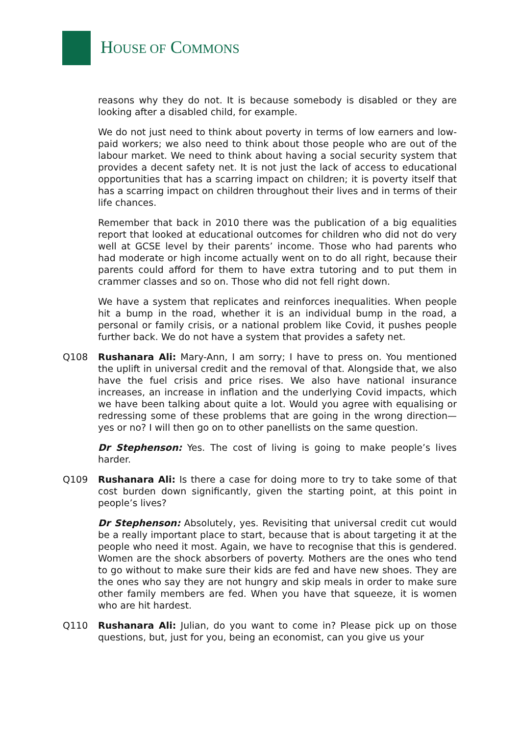HOUSE OF COMMONS
reasons why they do not. It is because somebody is disabled or they are looking after a disabled child, for example.
We do not just need to think about poverty in terms of low earners and low-paid workers; we also need to think about those people who are out of the labour market. We need to think about having a social security system that provides a decent safety net. It is not just the lack of access to educational opportunities that has a scarring impact on children; it is poverty itself that has a scarring impact on children throughout their lives and in terms of their life chances.
Remember that back in 2010 there was the publication of a big equalities report that looked at educational outcomes for children who did not do very well at GCSE level by their parents’ income. Those who had parents who had moderate or high income actually went on to do all right, because their parents could afford for them to have extra tutoring and to put them in crammer classes and so on. Those who did not fell right down.
We have a system that replicates and reinforces inequalities. When people hit a bump in the road, whether it is an individual bump in the road, a personal or family crisis, or a national problem like Covid, it pushes people further back. We do not have a system that provides a safety net.
Q108 Rushanara Ali: Mary-Ann, I am sorry; I have to press on. You mentioned the uplift in universal credit and the removal of that. Alongside that, we also have the fuel crisis and price rises. We also have national insurance increases, an increase in inflation and the underlying Covid impacts, which we have been talking about quite a lot. Would you agree with equalising or redressing some of these problems that are going in the wrong direction—yes or no? I will then go on to other panellists on the same question.
Dr Stephenson: Yes. The cost of living is going to make people’s lives harder.
Q109 Rushanara Ali: Is there a case for doing more to try to take some of that cost burden down significantly, given the starting point, at this point in people’s lives?
Dr Stephenson: Absolutely, yes. Revisiting that universal credit cut would be a really important place to start, because that is about targeting it at the people who need it most. Again, we have to recognise that this is gendered. Women are the shock absorbers of poverty. Mothers are the ones who tend to go without to make sure their kids are fed and have new shoes. They are the ones who say they are not hungry and skip meals in order to make sure other family members are fed. When you have that squeeze, it is women who are hit hardest.
Q110 Rushanara Ali: Julian, do you want to come in? Please pick up on those questions, but, just for you, being an economist, can you give us your